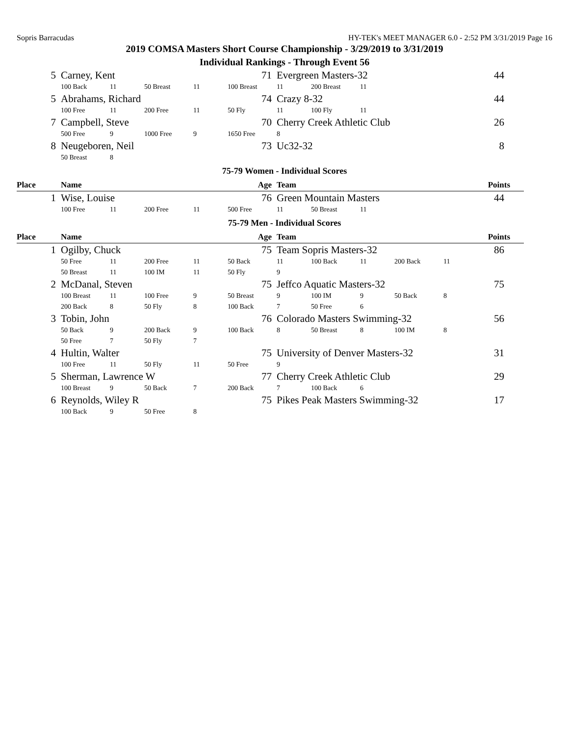Sopris Barracudas HY-TEK's MEET MANAGER 6.0 - 2:52 PM 3/31/2019 Page 16
2019 COMSA Masters Short Course Championship - 3/29/2019 to 3/31/2019
Individual Rankings - Through Event 56
| 5 | Carney, Kent | | | | 71 | Evergreen Masters-32 | | | | 44 |
| | 100 Back | 11 | 50 Breast | 11 | 100 Breast | 11 | 200 Breast | 11 | | |
| 5 | Abrahams, Richard | | | | 74 | Crazy 8-32 | | | | 44 |
| | 100 Free | 11 | 200 Free | 11 | 50 Fly | 11 | 100 Fly | 11 | | |
| 7 | Campbell, Steve | | | | 70 | Cherry Creek Athletic Club | | | | 26 |
| | 500 Free | 9 | 1000 Free | 9 | 1650 Free | 8 | | | | |
| 8 | Neugeboren, Neil | | | | 73 | Uc32-32 | | | | 8 |
| | 50 Breast | 8 | | | | | | | | |
75-79 Women - Individual Scores
| Place | Name | | | | Age | Team | | | | Points |
| --- | --- | --- | --- | --- | --- | --- | --- | --- | --- | --- |
| 1 | Wise, Louise | | | | 76 | Green Mountain Masters | | | | 44 |
| | 100 Free | 11 | 200 Free | 11 | 500 Free | 11 | 50 Breast | 11 | | |
75-79 Men - Individual Scores
| Place | Name | | | | Age | Team | | | | Points |
| --- | --- | --- | --- | --- | --- | --- | --- | --- | --- | --- |
| 1 | Ogilby, Chuck | | | | 75 | Team Sopris Masters-32 | | | | 86 |
| | 50 Free | 11 | 200 Free | 11 | 50 Back | 11 | 100 Back | 11 | 200 Back | 11 |
| | 50 Breast | 11 | 100 IM | 11 | 50 Fly | 9 | | | | |
| 2 | McDanal, Steven | | | | 75 | Jeffco Aquatic Masters-32 | | | | 75 |
| | 100 Breast | 11 | 100 Free | 9 | 50 Breast | 9 | 100 IM | 9 | 50 Back | 8 |
| | 200 Back | 8 | 50 Fly | 8 | 100 Back | 7 | 50 Free | 6 | | |
| 3 | Tobin, John | | | | 76 | Colorado Masters Swimming-32 | | | | 56 |
| | 50 Back | 9 | 200 Back | 9 | 100 Back | 8 | 50 Breast | 8 | 100 IM | 8 |
| | 50 Free | 7 | 50 Fly | 7 | | | | | | |
| 4 | Hultin, Walter | | | | 75 | University of Denver Masters-32 | | | | 31 |
| | 100 Free | 11 | 50 Fly | 11 | 50 Free | 9 | | | | |
| 5 | Sherman, Lawrence W | | | | 77 | Cherry Creek Athletic Club | | | | 29 |
| | 100 Breast | 9 | 50 Back | 7 | 200 Back | 7 | 100 Back | 6 | | |
| 6 | Reynolds, Wiley R | | | | 75 | Pikes Peak Masters Swimming-32 | | | | 17 |
| | 100 Back | 9 | 50 Free | 8 | | | | | | |